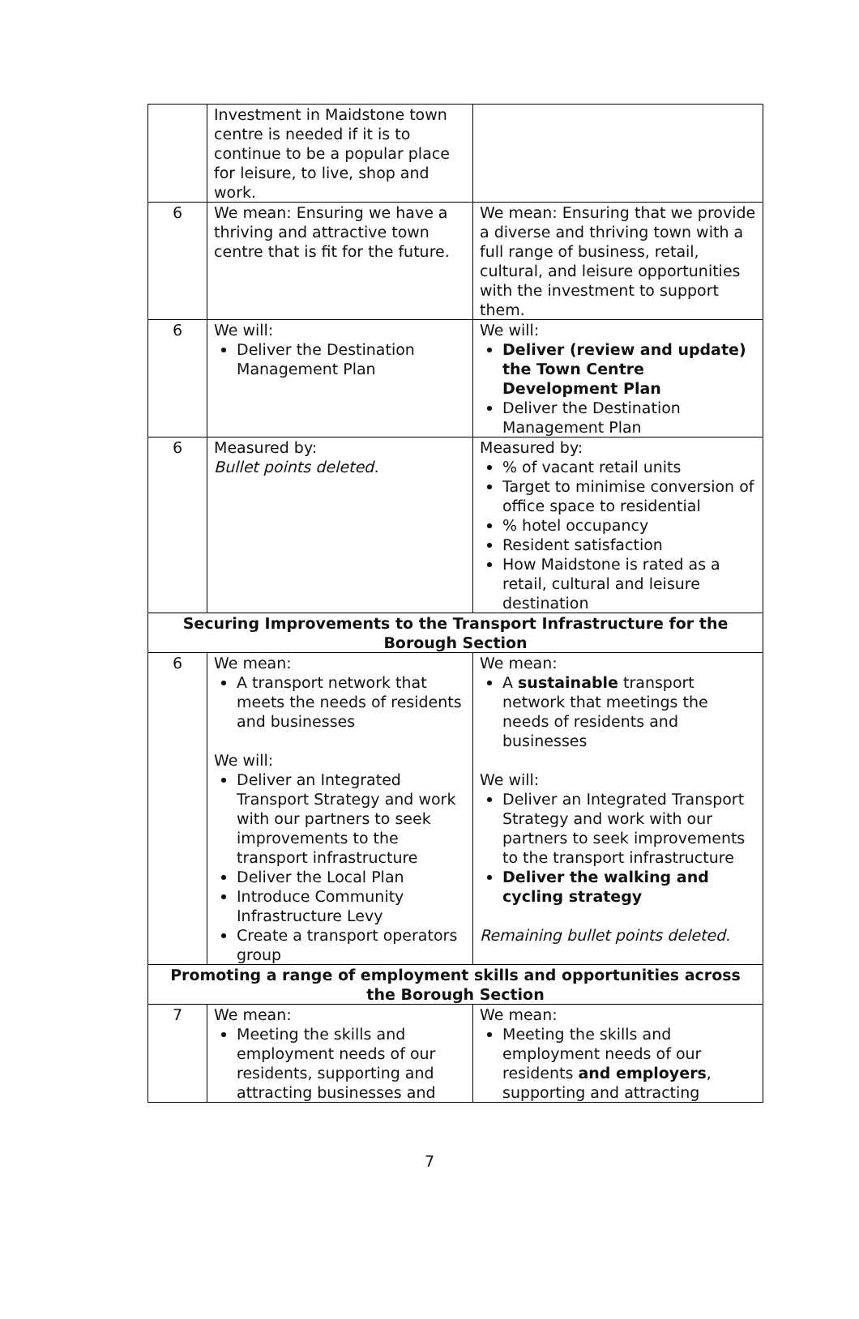| | Investment in Maidstone town centre is needed if it is to continue to be a popular place for leisure, to live, shop and work. | |
| 6 | We mean: Ensuring we have a thriving and attractive town centre that is fit for the future. | We mean: Ensuring that we provide a diverse and thriving town with a full range of business, retail, cultural, and leisure opportunities with the investment to support them. |
| 6 | We will: Deliver the Destination Management Plan | We will: Deliver (review and update) the Town Centre Development Plan Deliver the Destination Management Plan |
| 6 | Measured by: Bullet points deleted. | Measured by: % of vacant retail units Target to minimise conversion of office space to residential % hotel occupancy Resident satisfaction How Maidstone is rated as a retail, cultural and leisure destination |
| Securing Improvements to the Transport Infrastructure for the Borough Section | | |
| 6 | We mean: A transport network that meets the needs of residents and businesses We will: Deliver an Integrated Transport Strategy and work with our partners to seek improvements to the transport infrastructure Deliver the Local Plan Introduce Community Infrastructure Levy Create a transport operators group | We mean: A sustainable transport network that meetings the needs of residents and businesses We will: Deliver an Integrated Transport Strategy and work with our partners to seek improvements to the transport infrastructure Deliver the walking and cycling strategy Remaining bullet points deleted. |
| Promoting a range of employment skills and opportunities across the Borough Section | | |
| 7 | We mean: Meeting the skills and employment needs of our residents, supporting and attracting businesses and | We mean: Meeting the skills and employment needs of our residents and employers , supporting and attracting |
7